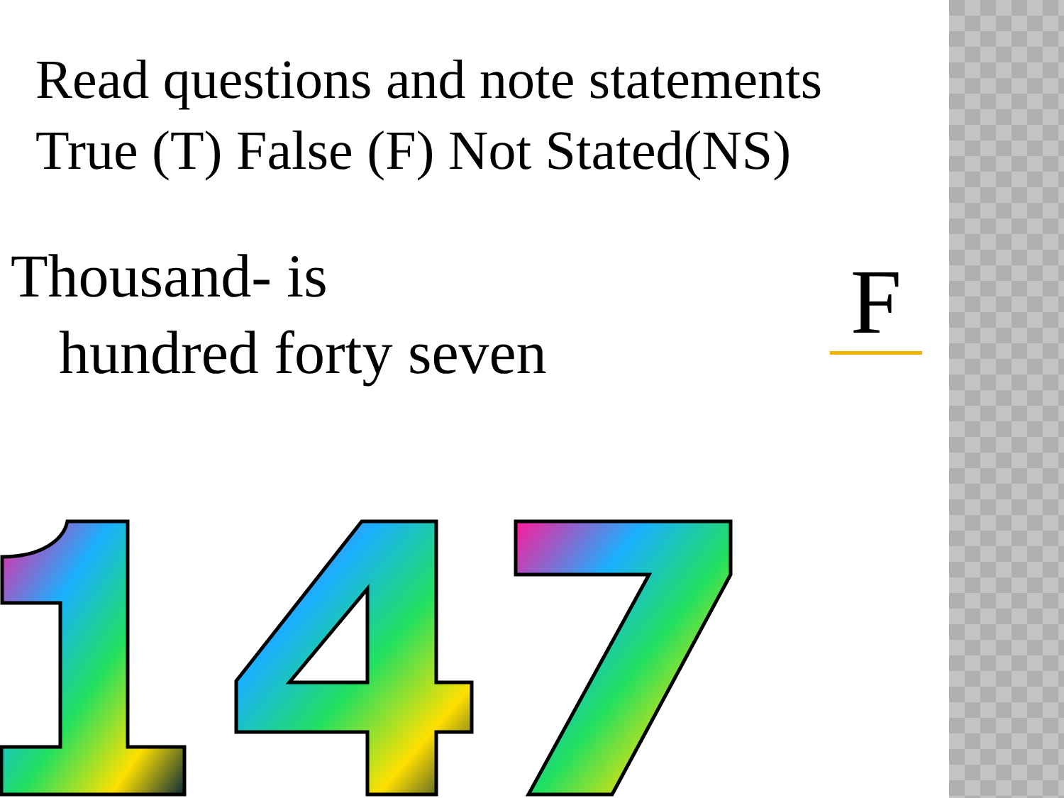Read questions and note statements
True (T) False (F) Not Stated(NS)
Thousand- is
hundred forty seven
F